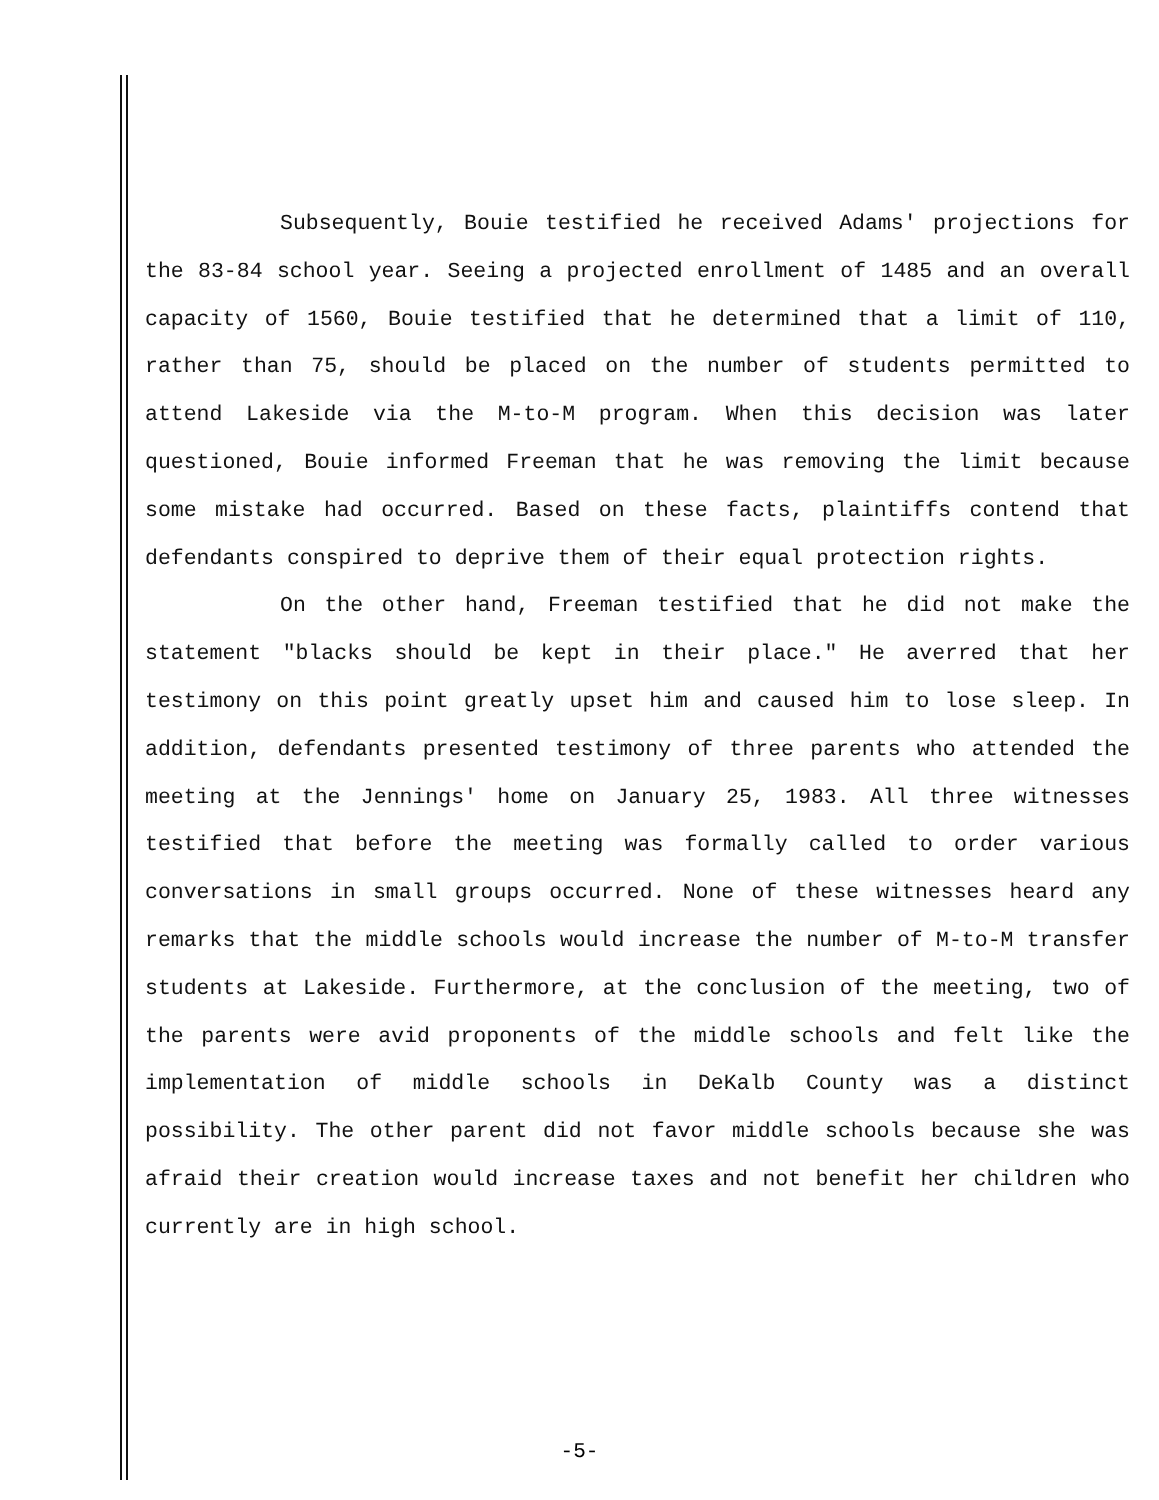Subsequently, Bouie testified he received Adams' projections for the 83-84 school year. Seeing a projected enrollment of 1485 and an overall capacity of 1560, Bouie testified that he determined that a limit of 110, rather than 75, should be placed on the number of students permitted to attend Lakeside via the M-to-M program. When this decision was later questioned, Bouie informed Freeman that he was removing the limit because some mistake had occurred. Based on these facts, plaintiffs contend that defendants conspired to deprive them of their equal protection rights.
On the other hand, Freeman testified that he did not make the statement "blacks should be kept in their place." He averred that her testimony on this point greatly upset him and caused him to lose sleep. In addition, defendants presented testimony of three parents who attended the meeting at the Jennings' home on January 25, 1983. All three witnesses testified that before the meeting was formally called to order various conversations in small groups occurred. None of these witnesses heard any remarks that the middle schools would increase the number of M-to-M transfer students at Lakeside. Furthermore, at the conclusion of the meeting, two of the parents were avid proponents of the middle schools and felt like the implementation of middle schools in DeKalb County was a distinct possibility. The other parent did not favor middle schools because she was afraid their creation would increase taxes and not benefit her children who currently are in high school.
-5-